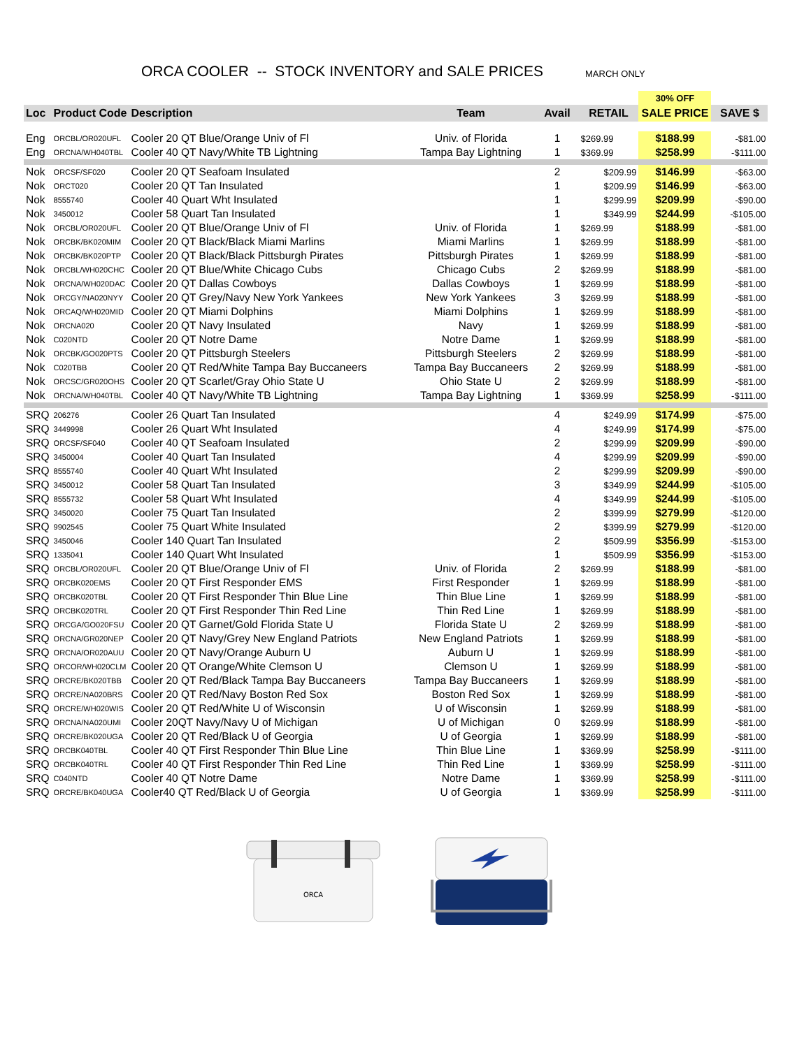ORCA COOLER -- STOCK INVENTORY and SALE PRICES
MARCH ONLY
| | | | | | | 30% OFF | |
| Loc | Product Code | Description | Team | Avail | RETAIL | SALE PRICE | SAVE $ |
| Eng | ORCBL/OR020UFL | Cooler 20 QT Blue/Orange Univ of Fl | Univ. of Florida | 1 | $269.99 | $188.99 | -$81.00 |
| Eng | ORCNA/WH040TBL | Cooler 40 QT Navy/White TB Lightning | Tampa Bay Lightning | 1 | $369.99 | $258.99 | -$111.00 |
| Nok | ORCSF/SF020 | Cooler 20 QT Seafoam Insulated | | 2 | $209.99 | $146.99 | -$63.00 |
| Nok | ORCT020 | Cooler 20 QT Tan Insulated | | 1 | $209.99 | $146.99 | -$63.00 |
| Nok | 8555740 | Cooler 40 Quart Wht Insulated | | 1 | $299.99 | $209.99 | -$90.00 |
| Nok | 3450012 | Cooler 58 Quart Tan Insulated | | 1 | $349.99 | $244.99 | -$105.00 |
| Nok | ORCBL/OR020UFL | Cooler 20 QT Blue/Orange Univ of Fl | Univ. of Florida | 1 | $269.99 | $188.99 | -$81.00 |
| Nok | ORCBK/BK020MIM | Cooler 20 QT Black/Black Miami Marlins | Miami Marlins | 1 | $269.99 | $188.99 | -$81.00 |
| Nok | ORCBK/BK020PTP | Cooler 20 QT Black/Black Pittsburgh Pirates | Pittsburgh Pirates | 1 | $269.99 | $188.99 | -$81.00 |
| Nok | ORCBL/WH020CHC | Cooler 20 QT Blue/White Chicago Cubs | Chicago Cubs | 2 | $269.99 | $188.99 | -$81.00 |
| Nok | ORCNA/WH020DAC | Cooler 20 QT Dallas Cowboys | Dallas Cowboys | 1 | $269.99 | $188.99 | -$81.00 |
| Nok | ORCGY/NA020NYY | Cooler 20 QT Grey/Navy New York Yankees | New York Yankees | 3 | $269.99 | $188.99 | -$81.00 |
| Nok | ORCAQ/WH020MID | Cooler 20 QT Miami Dolphins | Miami Dolphins | 1 | $269.99 | $188.99 | -$81.00 |
| Nok | ORCNA020 | Cooler 20 QT Navy Insulated | Navy | 1 | $269.99 | $188.99 | -$81.00 |
| Nok | C020NTD | Cooler 20 QT Notre Dame | Notre Dame | 1 | $269.99 | $188.99 | -$81.00 |
| Nok | ORCBK/GO020PTS | Cooler 20 QT Pittsburgh Steelers | Pittsburgh Steelers | 2 | $269.99 | $188.99 | -$81.00 |
| Nok | C020TBB | Cooler 20 QT Red/White Tampa Bay Buccaneers | Tampa Bay Buccaneers | 2 | $269.99 | $188.99 | -$81.00 |
| Nok | ORCSC/GR020OHS | Cooler 20 QT Scarlet/Gray Ohio State U | Ohio State U | 2 | $269.99 | $188.99 | -$81.00 |
| Nok | ORCNA/WH040TBL | Cooler 40 QT Navy/White TB Lightning | Tampa Bay Lightning | 1 | $369.99 | $258.99 | -$111.00 |
| SRQ | 206276 | Cooler 26 Quart Tan Insulated | | 4 | $249.99 | $174.99 | -$75.00 |
| SRQ | 3449998 | Cooler 26 Quart Wht Insulated | | 4 | $249.99 | $174.99 | -$75.00 |
| SRQ | ORCSF/SF040 | Cooler 40 QT Seafoam Insulated | | 2 | $299.99 | $209.99 | -$90.00 |
| SRQ | 3450004 | Cooler 40 Quart Tan Insulated | | 4 | $299.99 | $209.99 | -$90.00 |
| SRQ | 8555740 | Cooler 40 Quart Wht Insulated | | 2 | $299.99 | $209.99 | -$90.00 |
| SRQ | 3450012 | Cooler 58 Quart Tan Insulated | | 3 | $349.99 | $244.99 | -$105.00 |
| SRQ | 8555732 | Cooler 58 Quart Wht Insulated | | 4 | $349.99 | $244.99 | -$105.00 |
| SRQ | 3450020 | Cooler 75 Quart Tan Insulated | | 2 | $399.99 | $279.99 | -$120.00 |
| SRQ | 9902545 | Cooler 75 Quart White Insulated | | 2 | $399.99 | $279.99 | -$120.00 |
| SRQ | 3450046 | Cooler 140 Quart Tan Insulated | | 2 | $509.99 | $356.99 | -$153.00 |
| SRQ | 1335041 | Cooler 140 Quart Wht Insulated | | 1 | $509.99 | $356.99 | -$153.00 |
| SRQ | ORCBL/OR020UFL | Cooler 20 QT Blue/Orange Univ of Fl | Univ. of Florida | 2 | $269.99 | $188.99 | -$81.00 |
| SRQ | ORCBK020EMS | Cooler 20 QT First Responder EMS | First Responder | 1 | $269.99 | $188.99 | -$81.00 |
| SRQ | ORCBK020TBL | Cooler 20 QT First Responder Thin Blue Line | Thin Blue Line | 1 | $269.99 | $188.99 | -$81.00 |
| SRQ | ORCBK020TRL | Cooler 20 QT First Responder Thin Red Line | Thin Red Line | 1 | $269.99 | $188.99 | -$81.00 |
| SRQ | ORCGA/GO020FSU | Cooler 20 QT Garnet/Gold Florida State U | Florida State U | 2 | $269.99 | $188.99 | -$81.00 |
| SRQ | ORCNA/GR020NEP | Cooler 20 QT Navy/Grey New England Patriots | New England Patriots | 1 | $269.99 | $188.99 | -$81.00 |
| SRQ | ORCNA/OR020AUU | Cooler 20 QT Navy/Orange Auburn U | Auburn U | 1 | $269.99 | $188.99 | -$81.00 |
| SRQ | ORCOR/WH020CLM | Cooler 20 QT Orange/White Clemson U | Clemson U | 1 | $269.99 | $188.99 | -$81.00 |
| SRQ | ORCRE/BK020TBB | Cooler 20 QT Red/Black Tampa Bay Buccaneers | Tampa Bay Buccaneers | 1 | $269.99 | $188.99 | -$81.00 |
| SRQ | ORCRE/NA020BRS | Cooler 20 QT Red/Navy Boston Red Sox | Boston Red Sox | 1 | $269.99 | $188.99 | -$81.00 |
| SRQ | ORCRE/WH020WIS | Cooler 20 QT Red/White U of Wisconsin | U of Wisconsin | 1 | $269.99 | $188.99 | -$81.00 |
| SRQ | ORCNA/NA020UMI | Cooler 20QT Navy/Navy U of Michigan | U of Michigan | 0 | $269.99 | $188.99 | -$81.00 |
| SRQ | ORCRE/BK020UGA | Cooler 20 QT Red/Black U of Georgia | U of Georgia | 1 | $269.99 | $188.99 | -$81.00 |
| SRQ | ORCBK040TBL | Cooler 40 QT First Responder Thin Blue Line | Thin Blue Line | 1 | $369.99 | $258.99 | -$111.00 |
| SRQ | ORCBK040TRL | Cooler 40 QT First Responder Thin Red Line | Thin Red Line | 1 | $369.99 | $258.99 | -$111.00 |
| SRQ | C040NTD | Cooler 40 QT Notre Dame | Notre Dame | 1 | $369.99 | $258.99 | -$111.00 |
| SRQ | ORCRE/BK040UGA | Cooler40 QT Red/Black U of Georgia | U of Georgia | 1 | $369.99 | $258.99 | -$111.00 |
ORCA